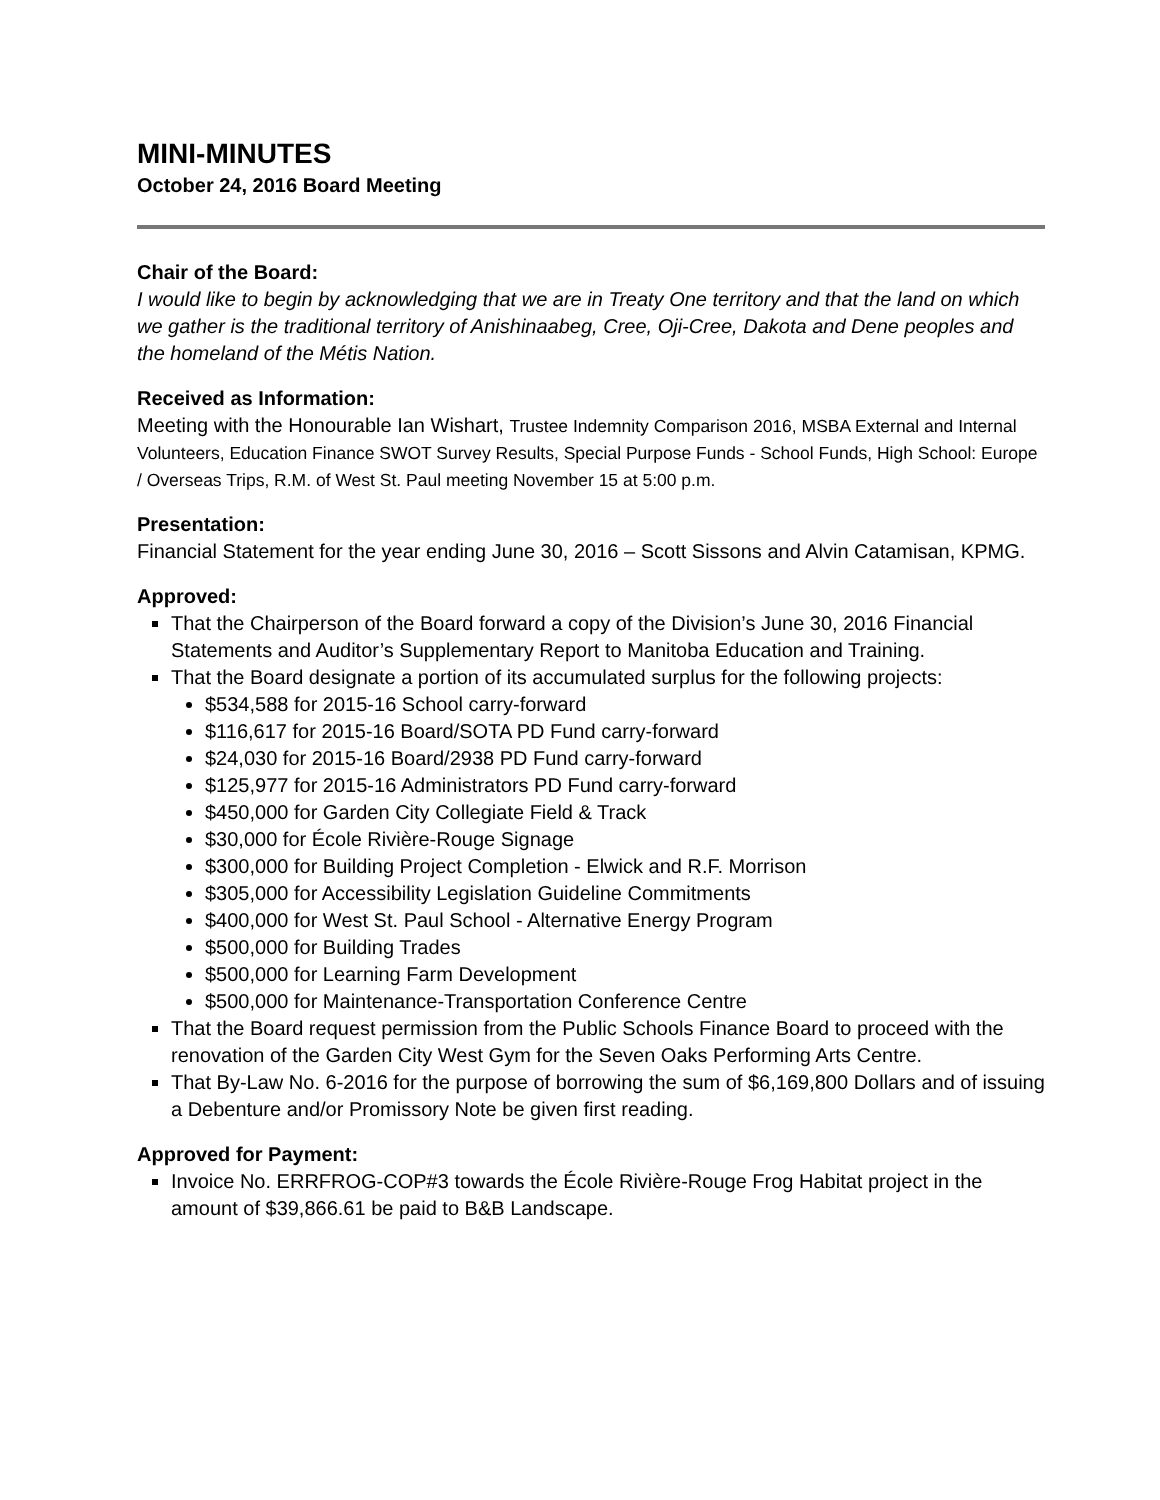MINI-MINUTES
October 24, 2016 Board Meeting
Chair of the Board:
I would like to begin by acknowledging that we are in Treaty One territory and that the land on which we gather is the traditional territory of Anishinaabeg, Cree, Oji-Cree, Dakota and Dene peoples and the homeland of the Métis Nation.
Received as Information:
Meeting with the Honourable Ian Wishart, Trustee Indemnity Comparison 2016, MSBA External and Internal Volunteers, Education Finance SWOT Survey Results, Special Purpose Funds - School Funds, High School: Europe / Overseas Trips, R.M. of West St. Paul meeting November 15 at 5:00 p.m.
Presentation:
Financial Statement for the year ending June 30, 2016 – Scott Sissons and Alvin Catamisan, KPMG.
Approved:
That the Chairperson of the Board forward a copy of the Division’s June 30, 2016 Financial Statements and Auditor’s Supplementary Report to Manitoba Education and Training.
That the Board designate a portion of its accumulated surplus for the following projects:
$534,588 for 2015-16 School carry-forward
$116,617 for 2015-16 Board/SOTA PD Fund carry-forward
$24,030 for 2015-16 Board/2938 PD Fund carry-forward
$125,977 for 2015-16 Administrators PD Fund carry-forward
$450,000 for Garden City Collegiate Field & Track
$30,000 for École Rivière-Rouge Signage
$300,000 for Building Project Completion - Elwick and R.F. Morrison
$305,000 for Accessibility Legislation Guideline Commitments
$400,000 for West St. Paul School - Alternative Energy Program
$500,000 for Building Trades
$500,000 for Learning Farm Development
$500,000 for Maintenance-Transportation Conference Centre
That the Board request permission from the Public Schools Finance Board to proceed with the renovation of the Garden City West Gym for the Seven Oaks Performing Arts Centre.
That By-Law No. 6-2016 for the purpose of borrowing the sum of $6,169,800 Dollars and of issuing a Debenture and/or Promissory Note be given first reading.
Approved for Payment:
Invoice No. ERRFROG-COP#3 towards the École Rivière-Rouge Frog Habitat project in the amount of $39,866.61 be paid to B&B Landscape.